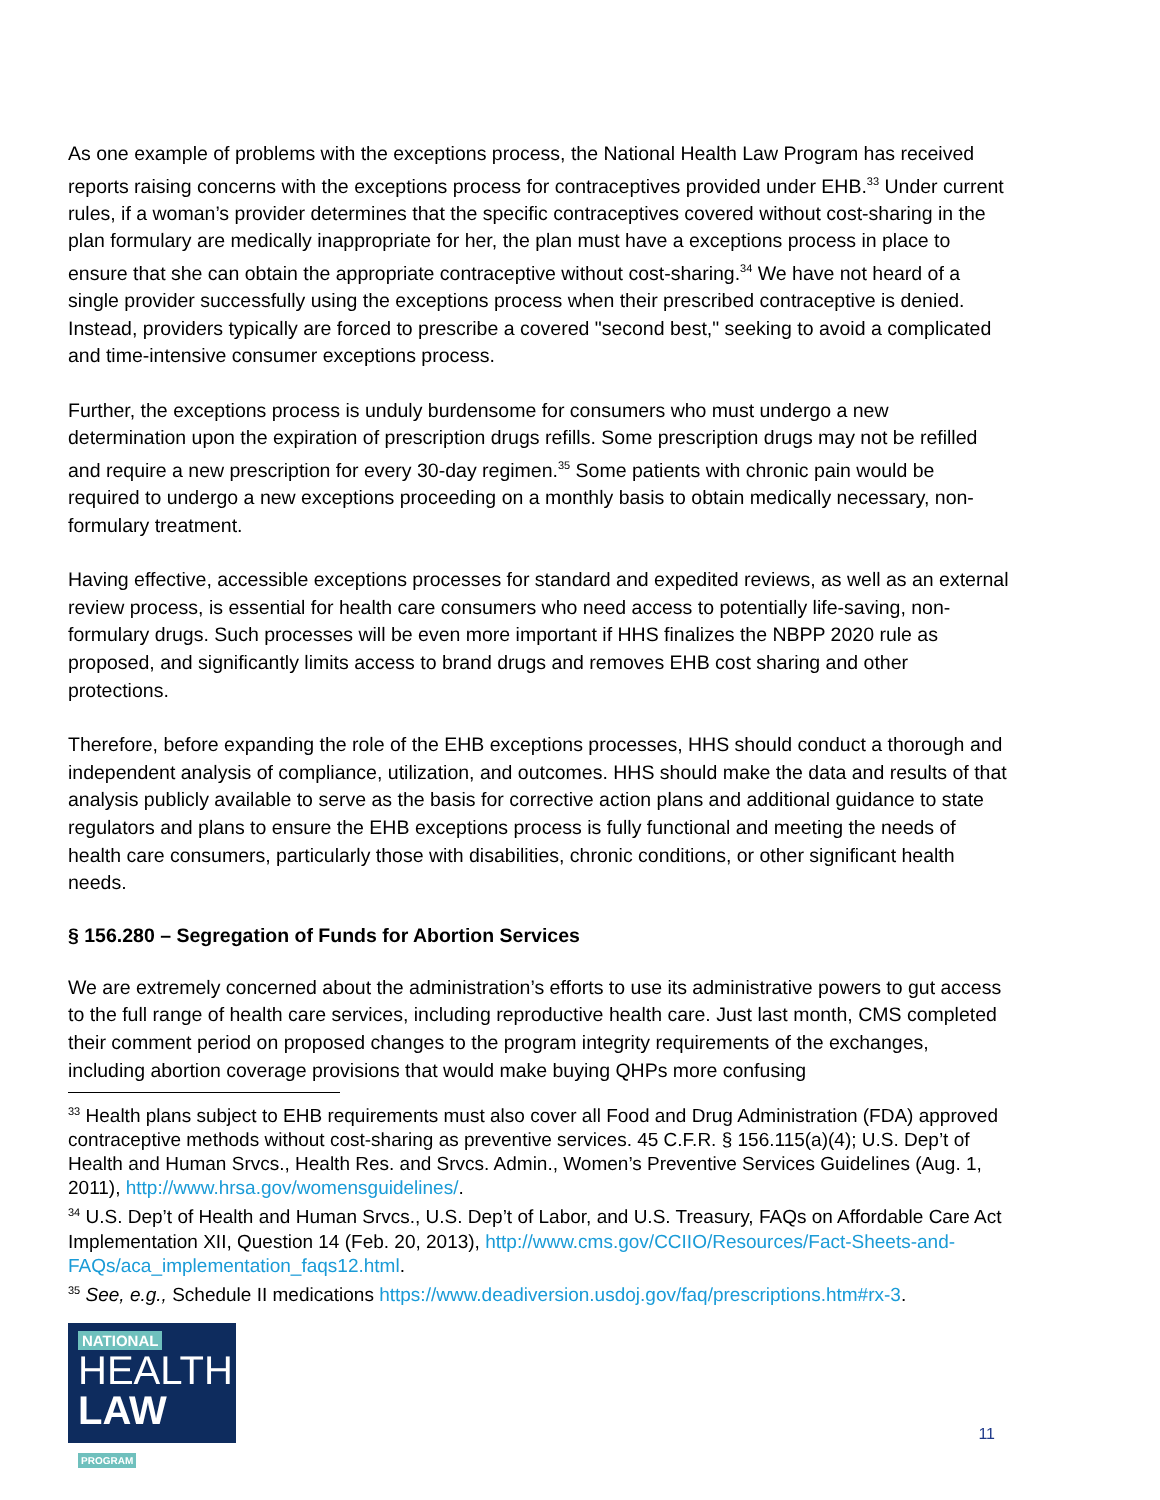As one example of problems with the exceptions process, the National Health Law Program has received reports raising concerns with the exceptions process for contraceptives provided under EHB.<sup>33</sup> Under current rules, if a woman’s provider determines that the specific contraceptives covered without cost-sharing in the plan formulary are medically inappropriate for her, the plan must have a exceptions process in place to ensure that she can obtain the appropriate contraceptive without cost-sharing.<sup>34</sup> We have not heard of a single provider successfully using the exceptions process when their prescribed contraceptive is denied. Instead, providers typically are forced to prescribe a covered "second best," seeking to avoid a complicated and time-intensive consumer exceptions process.
Further, the exceptions process is unduly burdensome for consumers who must undergo a new determination upon the expiration of prescription drugs refills. Some prescription drugs may not be refilled and require a new prescription for every 30-day regimen.<sup>35</sup> Some patients with chronic pain would be required to undergo a new exceptions proceeding on a monthly basis to obtain medically necessary, non-formulary treatment.
Having effective, accessible exceptions processes for standard and expedited reviews, as well as an external review process, is essential for health care consumers who need access to potentially life-saving, non-formulary drugs. Such processes will be even more important if HHS finalizes the NBPP 2020 rule as proposed, and significantly limits access to brand drugs and removes EHB cost sharing and other protections.
Therefore, before expanding the role of the EHB exceptions processes, HHS should conduct a thorough and independent analysis of compliance, utilization, and outcomes. HHS should make the data and results of that analysis publicly available to serve as the basis for corrective action plans and additional guidance to state regulators and plans to ensure the EHB exceptions process is fully functional and meeting the needs of health care consumers, particularly those with disabilities, chronic conditions, or other significant health needs.
§ 156.280 – Segregation of Funds for Abortion Services
We are extremely concerned about the administration’s efforts to use its administrative powers to gut access to the full range of health care services, including reproductive health care. Just last month, CMS completed their comment period on proposed changes to the program integrity requirements of the exchanges, including abortion coverage provisions that would make buying QHPs more confusing
<sup>33</sup> Health plans subject to EHB requirements must also cover all Food and Drug Administration (FDA) approved contraceptive methods without cost-sharing as preventive services. 45 C.F.R. § 156.115(a)(4); U.S. Dep’t of Health and Human Srvcs., Health Res. and Srvcs. Admin., Women’s Preventive Services Guidelines (Aug. 1, 2011), http://www.hrsa.gov/womensguidelines/.
<sup>34</sup> U.S. Dep’t of Health and Human Srvcs., U.S. Dep’t of Labor, and U.S. Treasury, FAQs on Affordable Care Act Implementation XII, Question 14 (Feb. 20, 2013), http://www.cms.gov/CCIIO/Resources/Fact-Sheets-and-FAQs/aca_implementation_faqs12.html.
<sup>35</sup> See, e.g., Schedule II medications https://www.deadiversion.usdoj.gov/faq/prescriptions.htm#rx-3.
NATIONAL
HEALTH
LAW PROGRAM
11